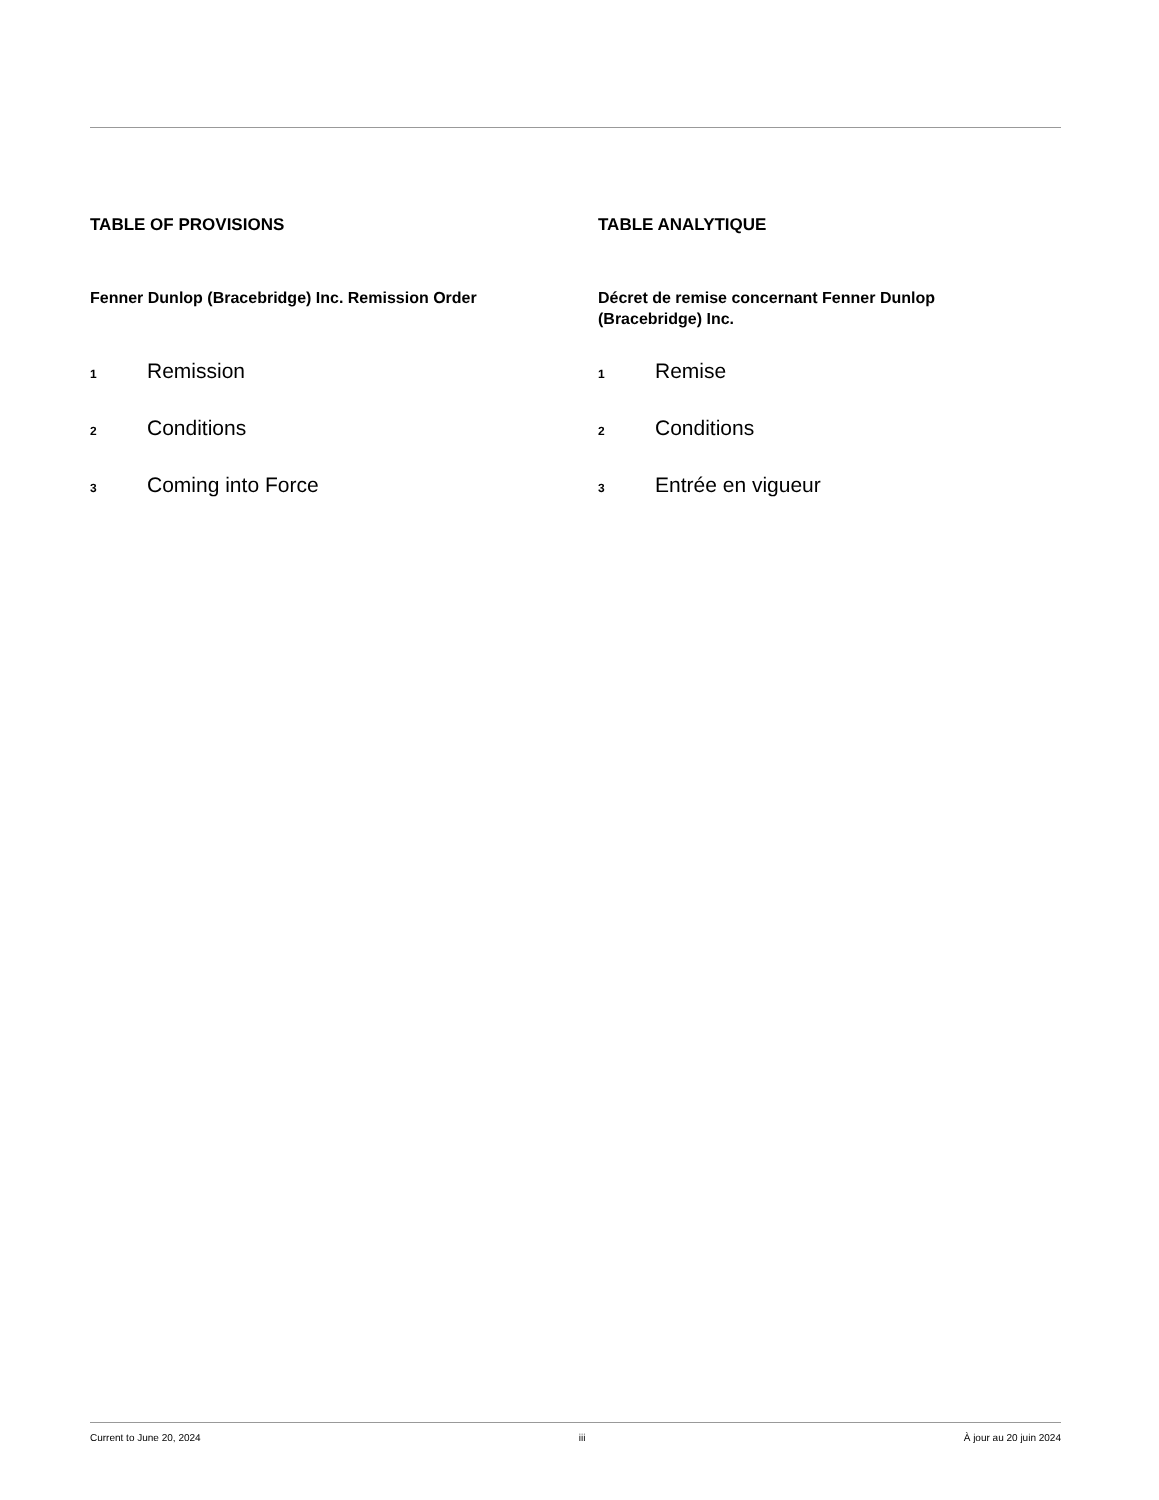TABLE OF PROVISIONS
Fenner Dunlop (Bracebridge) Inc. Remission Order
<sup>1</sup> Remission
<sup>2</sup> Conditions
<sup>3</sup> Coming into Force
TABLE ANALYTIQUE
Décret de remise concernant Fenner Dunlop (Bracebridge) Inc.
<sup>1</sup> Remise
<sup>2</sup> Conditions
<sup>3</sup> Entrée en vigueur
Current to June 20, 2024 iii À jour au 20 juin 2024